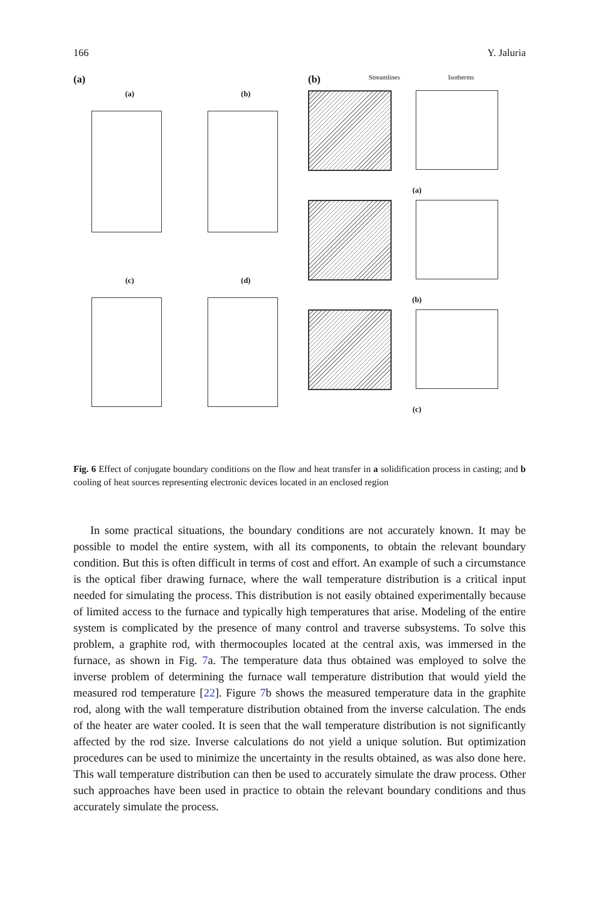166 Y. Jaluria
(a)
(a)
(b)
(c)
(d)
(b) Streamlines Isotherms
(a)
(b)
(c)
Fig. 6 Effect of conjugate boundary conditions on the flow and heat transfer in a solidification process in casting; and b cooling of heat sources representing electronic devices located in an enclosed region
In some practical situations, the boundary conditions are not accurately known. It may be possible to model the entire system, with all its components, to obtain the relevant boundary condition. But this is often difficult in terms of cost and effort. An example of such a circumstance is the optical fiber drawing furnace, where the wall temperature distribution is a critical input needed for simulating the process. This distribution is not easily obtained experimentally because of limited access to the furnace and typically high temperatures that arise. Modeling of the entire system is complicated by the presence of many control and traverse subsystems. To solve this problem, a graphite rod, with thermocouples located at the central axis, was immersed in the furnace, as shown in Fig. 7a. The temperature data thus obtained was employed to solve the inverse problem of determining the furnace wall temperature distribution that would yield the measured rod temperature [22]. Figure 7b shows the measured temperature data in the graphite rod, along with the wall temperature distribution obtained from the inverse calculation. The ends of the heater are water cooled. It is seen that the wall temperature distribution is not significantly affected by the rod size. Inverse calculations do not yield a unique solution. But optimization procedures can be used to minimize the uncertainty in the results obtained, as was also done here. This wall temperature distribution can then be used to accurately simulate the draw process. Other such approaches have been used in practice to obtain the relevant boundary conditions and thus accurately simulate the process.